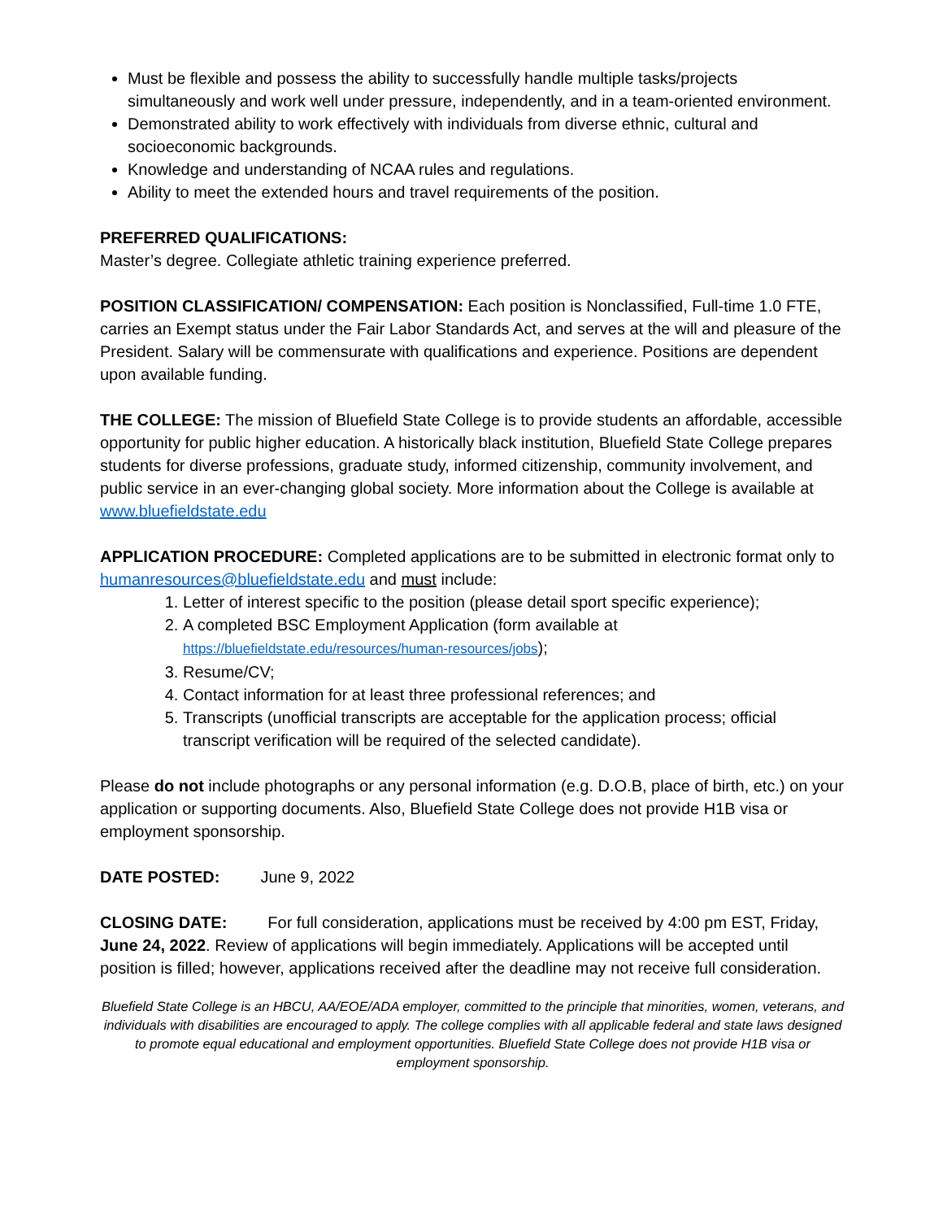Must be flexible and possess the ability to successfully handle multiple tasks/projects simultaneously and work well under pressure, independently, and in a team-oriented environment.
Demonstrated ability to work effectively with individuals from diverse ethnic, cultural and socioeconomic backgrounds.
Knowledge and understanding of NCAA rules and regulations.
Ability to meet the extended hours and travel requirements of the position.
PREFERRED QUALIFICATIONS:
Master’s degree. Collegiate athletic training experience preferred.
POSITION CLASSIFICATION/ COMPENSATION: Each position is Nonclassified, Full-time 1.0 FTE, carries an Exempt status under the Fair Labor Standards Act, and serves at the will and pleasure of the President. Salary will be commensurate with qualifications and experience. Positions are dependent upon available funding.
THE COLLEGE: The mission of Bluefield State College is to provide students an affordable, accessible opportunity for public higher education. A historically black institution, Bluefield State College prepares students for diverse professions, graduate study, informed citizenship, community involvement, and public service in an ever-changing global society. More information about the College is available at www.bluefieldstate.edu
APPLICATION PROCEDURE: Completed applications are to be submitted in electronic format only to humanresources@bluefieldstate.edu and must include:
1. Letter of interest specific to the position (please detail sport specific experience);
2. A completed BSC Employment Application (form available at
https://bluefieldstate.edu/resources/human-resources/jobs);
3. Resume/CV;
4. Contact information for at least three professional references; and
5. Transcripts (unofficial transcripts are acceptable for the application process; official transcript verification will be required of the selected candidate).
Please do not include photographs or any personal information (e.g. D.O.B, place of birth, etc.) on your application or supporting documents. Also, Bluefield State College does not provide H1B visa or employment sponsorship.
DATE POSTED: June 9, 2022
CLOSING DATE: For full consideration, applications must be received by 4:00 pm EST, Friday, June 24, 2022. Review of applications will begin immediately. Applications will be accepted until position is filled; however, applications received after the deadline may not receive full consideration.
Bluefield State College is an HBCU, AA/EOE/ADA employer, committed to the principle that minorities, women, veterans, and individuals with disabilities are encouraged to apply. The college complies with all applicable federal and state laws designed to promote equal educational and employment opportunities. Bluefield State College does not provide H1B visa or employment sponsorship.